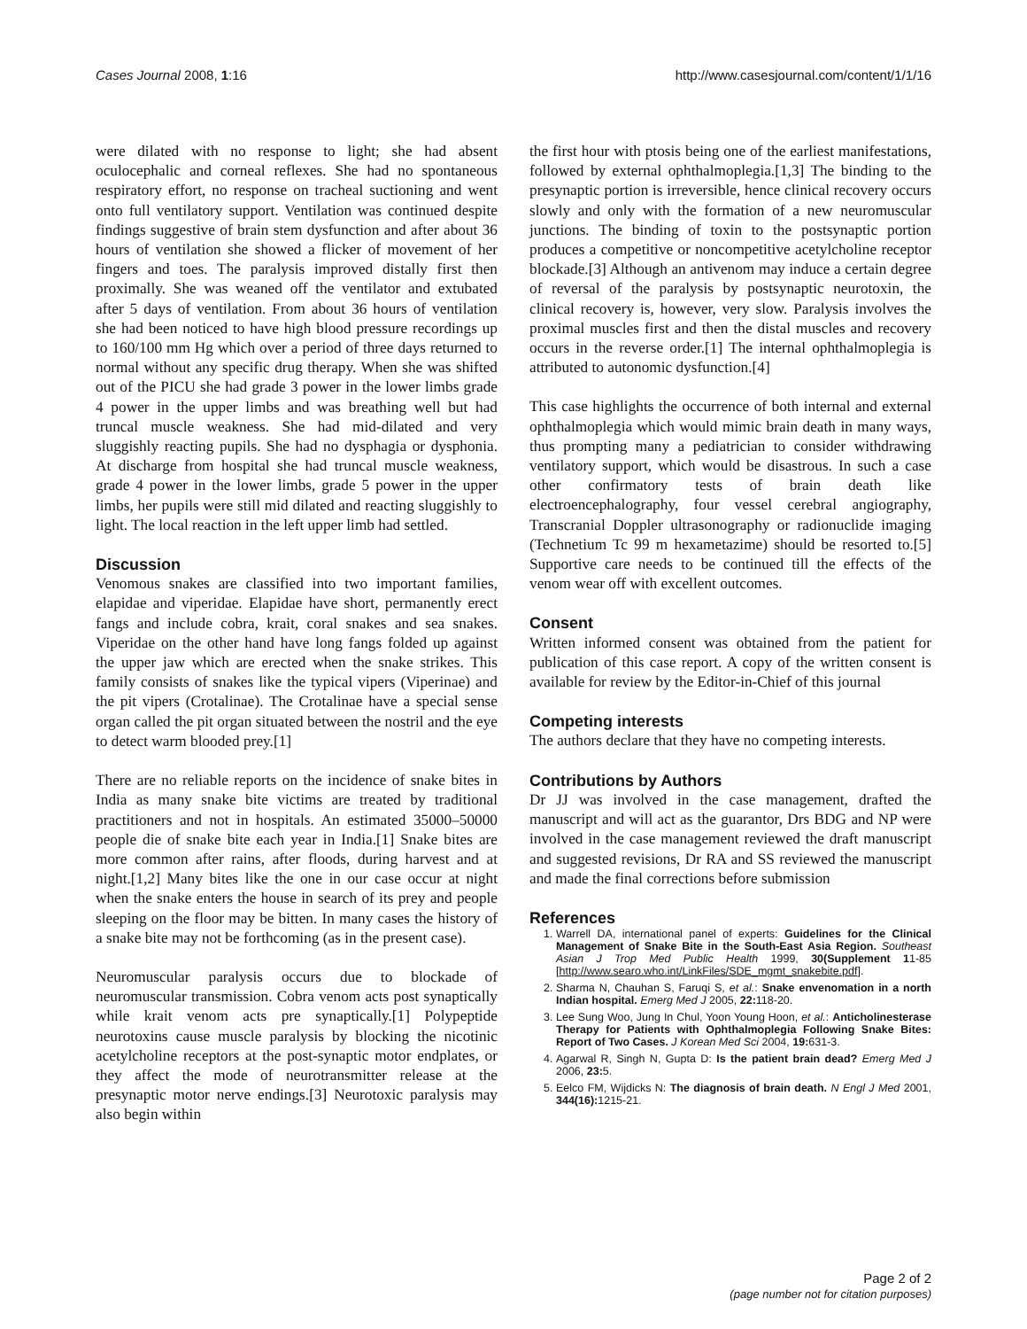Cases Journal 2008, 1:16 http://www.casesjournal.com/content/1/1/16
were dilated with no response to light; she had absent oculocephalic and corneal reflexes. She had no spontaneous respiratory effort, no response on tracheal suctioning and went onto full ventilatory support. Ventilation was continued despite findings suggestive of brain stem dysfunction and after about 36 hours of ventilation she showed a flicker of movement of her fingers and toes. The paralysis improved distally first then proximally. She was weaned off the ventilator and extubated after 5 days of ventilation. From about 36 hours of ventilation she had been noticed to have high blood pressure recordings up to 160/100 mm Hg which over a period of three days returned to normal without any specific drug therapy. When she was shifted out of the PICU she had grade 3 power in the lower limbs grade 4 power in the upper limbs and was breathing well but had truncal muscle weakness. She had mid-dilated and very sluggishly reacting pupils. She had no dysphagia or dysphonia. At discharge from hospital she had truncal muscle weakness, grade 4 power in the lower limbs, grade 5 power in the upper limbs, her pupils were still mid dilated and reacting sluggishly to light. The local reaction in the left upper limb had settled.
Discussion
Venomous snakes are classified into two important families, elapidae and viperidae. Elapidae have short, permanently erect fangs and include cobra, krait, coral snakes and sea snakes. Viperidae on the other hand have long fangs folded up against the upper jaw which are erected when the snake strikes. This family consists of snakes like the typical vipers (Viperinae) and the pit vipers (Crotalinae). The Crotalinae have a special sense organ called the pit organ situated between the nostril and the eye to detect warm blooded prey.[1]
There are no reliable reports on the incidence of snake bites in India as many snake bite victims are treated by traditional practitioners and not in hospitals. An estimated 35000–50000 people die of snake bite each year in India.[1] Snake bites are more common after rains, after floods, during harvest and at night.[1,2] Many bites like the one in our case occur at night when the snake enters the house in search of its prey and people sleeping on the floor may be bitten. In many cases the history of a snake bite may not be forthcoming (as in the present case).
Neuromuscular paralysis occurs due to blockade of neuromuscular transmission. Cobra venom acts post synaptically while krait venom acts pre synaptically.[1] Polypeptide neurotoxins cause muscle paralysis by blocking the nicotinic acetylcholine receptors at the post-synaptic motor endplates, or they affect the mode of neurotransmitter release at the presynaptic motor nerve endings.[3] Neurotoxic paralysis may also begin within
the first hour with ptosis being one of the earliest manifestations, followed by external ophthalmoplegia.[1,3] The binding to the presynaptic portion is irreversible, hence clinical recovery occurs slowly and only with the formation of a new neuromuscular junctions. The binding of toxin to the postsynaptic portion produces a competitive or noncompetitive acetylcholine receptor blockade.[3] Although an antivenom may induce a certain degree of reversal of the paralysis by postsynaptic neurotoxin, the clinical recovery is, however, very slow. Paralysis involves the proximal muscles first and then the distal muscles and recovery occurs in the reverse order.[1] The internal ophthalmoplegia is attributed to autonomic dysfunction.[4]
This case highlights the occurrence of both internal and external ophthalmoplegia which would mimic brain death in many ways, thus prompting many a pediatrician to consider withdrawing ventilatory support, which would be disastrous. In such a case other confirmatory tests of brain death like electroencephalography, four vessel cerebral angiography, Transcranial Doppler ultrasonography or radionuclide imaging (Technetium Tc 99 m hexametazime) should be resorted to.[5] Supportive care needs to be continued till the effects of the venom wear off with excellent outcomes.
Consent
Written informed consent was obtained from the patient for publication of this case report. A copy of the written consent is available for review by the Editor-in-Chief of this journal
Competing interests
The authors declare that they have no competing interests.
Contributions by Authors
Dr JJ was involved in the case management, drafted the manuscript and will act as the guarantor, Drs BDG and NP were involved in the case management reviewed the draft manuscript and suggested revisions, Dr RA and SS reviewed the manuscript and made the final corrections before submission
References
1. Warrell DA, international panel of experts: Guidelines for the Clinical Management of Snake Bite in the South-East Asia Region. Southeast Asian J Trop Med Public Health 1999, 30(Supplement 11-85 [http://www.searo.who.int/LinkFiles/SDE_mgmt_snakebite.pdf].
2. Sharma N, Chauhan S, Faruqi S, et al.: Snake envenomation in a north Indian hospital. Emerg Med J 2005, 22: 118-20.
3. Lee Sung Woo, Jung In Chul, Yoon Young Hoon, et al.: Anticholinesterase Therapy for Patients with Ophthalmoplegia Following Snake Bites: Report of Two Cases. J Korean Med Sci 2004, 19: 631-3.
4. Agarwal R, Singh N, Gupta D: Is the patient brain dead? Emerg Med J 2006, 23: 5.
5. Eelco FM, Wijdicks N: The diagnosis of brain death. N Engl J Med 2001, 344(16): 1215-21.
Page 2 of 2
(page number not for citation purposes)